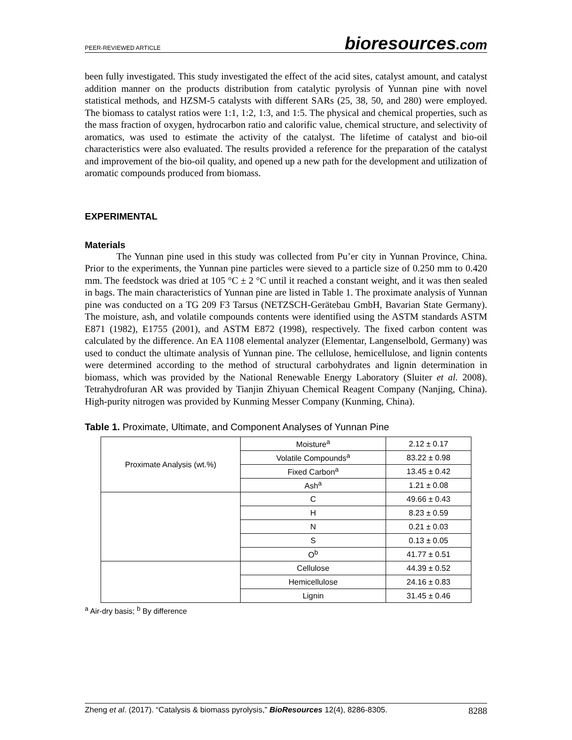PEER-REVIEWED ARTICLE bioresources.com
been fully investigated. This study investigated the effect of the acid sites, catalyst amount, and catalyst addition manner on the products distribution from catalytic pyrolysis of Yunnan pine with novel statistical methods, and HZSM-5 catalysts with different SARs (25, 38, 50, and 280) were employed. The biomass to catalyst ratios were 1:1, 1:2, 1:3, and 1:5. The physical and chemical properties, such as the mass fraction of oxygen, hydrocarbon ratio and calorific value, chemical structure, and selectivity of aromatics, was used to estimate the activity of the catalyst. The lifetime of catalyst and bio-oil characteristics were also evaluated. The results provided a reference for the preparation of the catalyst and improvement of the bio-oil quality, and opened up a new path for the development and utilization of aromatic compounds produced from biomass.
EXPERIMENTAL
Materials
The Yunnan pine used in this study was collected from Pu’er city in Yunnan Province, China. Prior to the experiments, the Yunnan pine particles were sieved to a particle size of 0.250 mm to 0.420 mm. The feedstock was dried at 105 °C ± 2 °C until it reached a constant weight, and it was then sealed in bags. The main characteristics of Yunnan pine are listed in Table 1. The proximate analysis of Yunnan pine was conducted on a TG 209 F3 Tarsus (NETZSCH-Gerätebau GmbH, Bavarian State Germany). The moisture, ash, and volatile compounds contents were identified using the ASTM standards ASTM E871 (1982), E1755 (2001), and ASTM E872 (1998), respectively. The fixed carbon content was calculated by the difference. An EA 1108 elemental analyzer (Elementar, Langenselbold, Germany) was used to conduct the ultimate analysis of Yunnan pine. The cellulose, hemicellulose, and lignin contents were determined according to the method of structural carbohydrates and lignin determination in biomass, which was provided by the National Renewable Energy Laboratory (Sluiter et al. 2008). Tetrahydrofuran AR was provided by Tianjin Zhiyuan Chemical Reagent Company (Nanjing, China). High-purity nitrogen was provided by Kunming Messer Company (Kunming, China).
Table 1. Proximate, Ultimate, and Component Analyses of Yunnan Pine
| Proximate Analysis (wt.%) | Moisture<sup>a</sup> | 2.12 ± 0.17 |
| | Volatile Compounds<sup>a</sup> | 83.22 ± 0.98 |
| | Fixed Carbon<sup>a</sup> | 13.45 ± 0.42 |
| | Ash<sup>a</sup> | 1.21 ± 0.08 |
| | C | 49.66 ± 0.43 |
| | H | 8.23 ± 0.59 |
| | N | 0.21 ± 0.03 |
| | S | 0.13 ± 0.05 |
| | O<sup>b</sup> | 41.77 ± 0.51 |
| | Cellulose | 44.39 ± 0.52 |
| | Hemicellulose | 24.16 ± 0.83 |
| | Lignin | 31.45 ± 0.46 |
<sup>a</sup> Air-dry basis; <sup>b</sup> By difference
Zheng et al. (2017). “Catalysis & biomass pyrolysis,” BioResources 12(4), 8286-8305. 8288